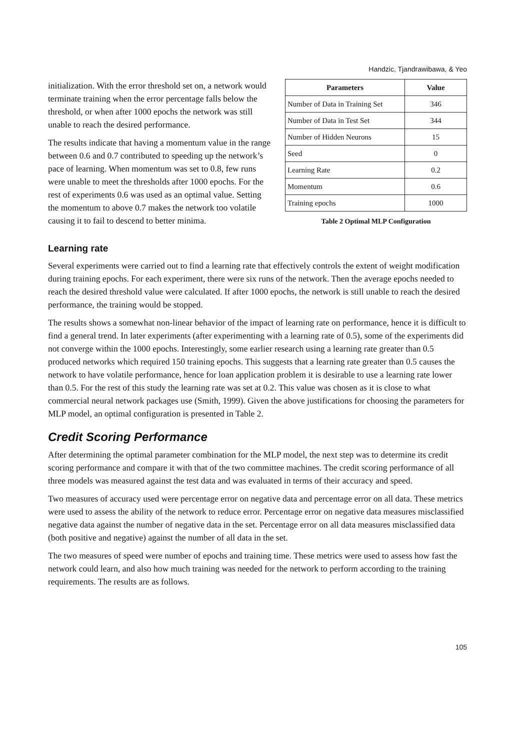Handzic, Tjandrawibawa, & Yeo
initialization. With the error threshold set on, a network would terminate training when the error percentage falls below the threshold, or when after 1000 epochs the network was still unable to reach the desired performance.
The results indicate that having a momentum value in the range between 0.6 and 0.7 contributed to speeding up the network’s pace of learning. When momentum was set to 0.8, few runs were unable to meet the thresholds after 1000 epochs. For the rest of experiments 0.6 was used as an optimal value. Setting the momentum to above 0.7 makes the network too volatile causing it to fail to descend to better minima.
| Parameters | Value |
| --- | --- |
| Number of Data in Training Set | 346 |
| Number of Data in Test Set | 344 |
| Number of Hidden Neurons | 15 |
| Seed | 0 |
| Learning Rate | 0.2 |
| Momentum | 0.6 |
| Training epochs | 1000 |
Table 2 Optimal MLP Configuration
Learning rate
Several experiments were carried out to find a learning rate that effectively controls the extent of weight modification during training epochs. For each experiment, there were six runs of the network. Then the average epochs needed to reach the desired threshold value were calculated. If after 1000 epochs, the network is still unable to reach the desired performance, the training would be stopped.
The results shows a somewhat non-linear behavior of the impact of learning rate on performance, hence it is difficult to find a general trend. In later experiments (after experimenting with a learning rate of 0.5), some of the experiments did not converge within the 1000 epochs. Interestingly, some earlier research using a learning rate greater than 0.5 produced networks which required 150 training epochs. This suggests that a learning rate greater than 0.5 causes the network to have volatile performance, hence for loan application problem it is desirable to use a learning rate lower than 0.5. For the rest of this study the learning rate was set at 0.2. This value was chosen as it is close to what commercial neural network packages use (Smith, 1999). Given the above justifications for choosing the parameters for MLP model, an optimal configuration is presented in Table 2.
Credit Scoring Performance
After determining the optimal parameter combination for the MLP model, the next step was to determine its credit scoring performance and compare it with that of the two committee machines. The credit scoring performance of all three models was measured against the test data and was evaluated in terms of their accuracy and speed.
Two measures of accuracy used were percentage error on negative data and percentage error on all data. These metrics were used to assess the ability of the network to reduce error. Percentage error on negative data measures misclassified negative data against the number of negative data in the set. Percentage error on all data measures misclassified data (both positive and negative) against the number of all data in the set.
The two measures of speed were number of epochs and training time. These metrics were used to assess how fast the network could learn, and also how much training was needed for the network to perform according to the training requirements. The results are as follows.
105